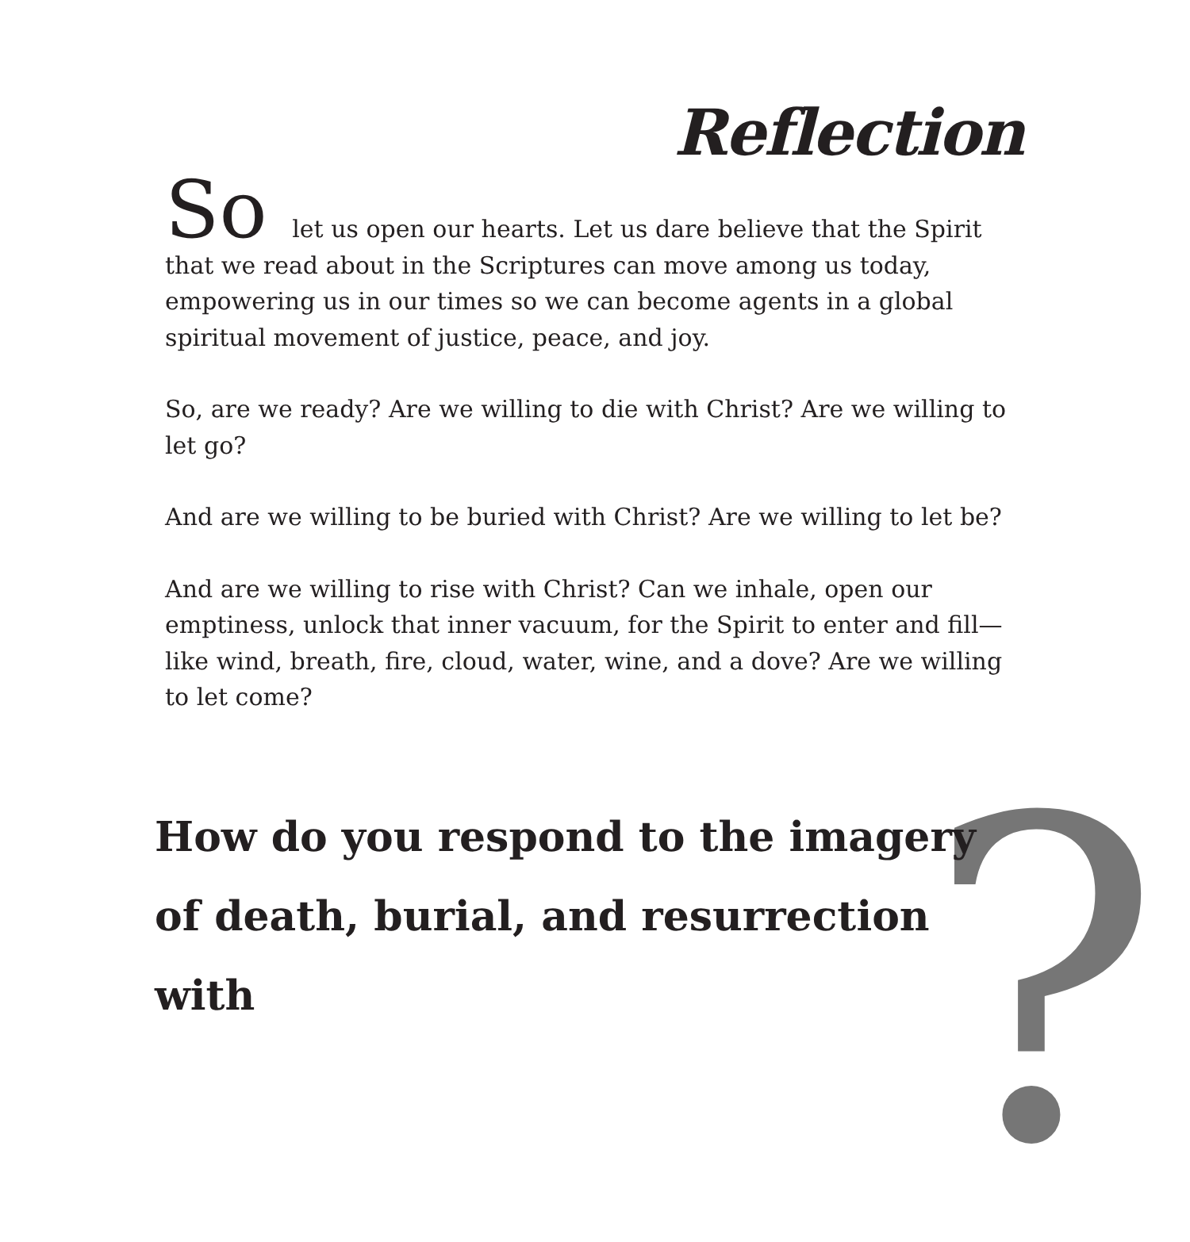Reflection
So let us open our hearts. Let us dare believe that the Spirit that we read about in the Scriptures can move among us today, empowering us in our times so we can become agents in a global spiritual movement of justice, peace, and joy.
So, are we ready? Are we willing to die with Christ? Are we willing to let go?
And are we willing to be buried with Christ? Are we willing to let be?
And are we willing to rise with Christ? Can we inhale, open our emptiness, unlock that inner vacuum, for the Spirit to enter and fill—like wind, breath, fire, cloud, water, wine, and a dove? Are we willing to let come?
?
How do you respond to the imagery of death, burial, and resurrection with